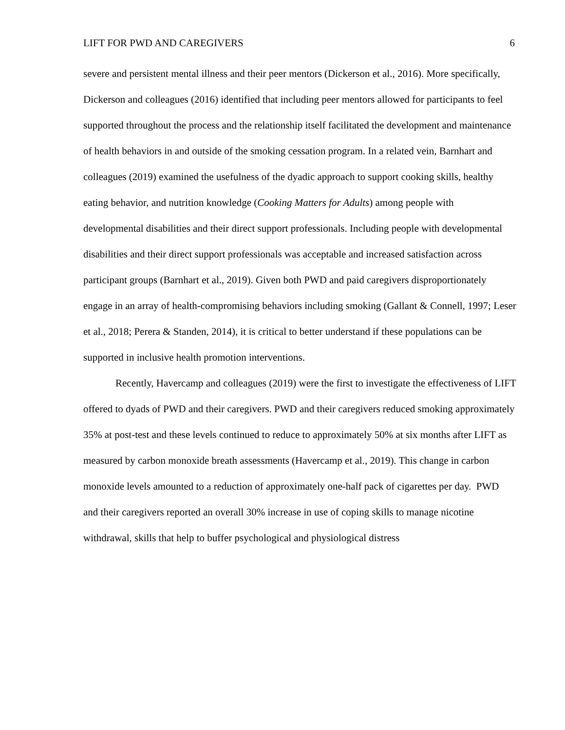LIFT FOR PWD AND CAREGIVERS 6
severe and persistent mental illness and their peer mentors (Dickerson et al., 2016). More specifically, Dickerson and colleagues (2016) identified that including peer mentors allowed for participants to feel supported throughout the process and the relationship itself facilitated the development and maintenance of health behaviors in and outside of the smoking cessation program. In a related vein, Barnhart and colleagues (2019) examined the usefulness of the dyadic approach to support cooking skills, healthy eating behavior, and nutrition knowledge (Cooking Matters for Adults) among people with developmental disabilities and their direct support professionals. Including people with developmental disabilities and their direct support professionals was acceptable and increased satisfaction across participant groups (Barnhart et al., 2019). Given both PWD and paid caregivers disproportionately engage in an array of health-compromising behaviors including smoking (Gallant & Connell, 1997; Leser et al., 2018; Perera & Standen, 2014), it is critical to better understand if these populations can be supported in inclusive health promotion interventions.
Recently, Havercamp and colleagues (2019) were the first to investigate the effectiveness of LIFT offered to dyads of PWD and their caregivers. PWD and their caregivers reduced smoking approximately 35% at post-test and these levels continued to reduce to approximately 50% at six months after LIFT as measured by carbon monoxide breath assessments (Havercamp et al., 2019). This change in carbon monoxide levels amounted to a reduction of approximately one-half pack of cigarettes per day. PWD and their caregivers reported an overall 30% increase in use of coping skills to manage nicotine withdrawal, skills that help to buffer psychological and physiological distress